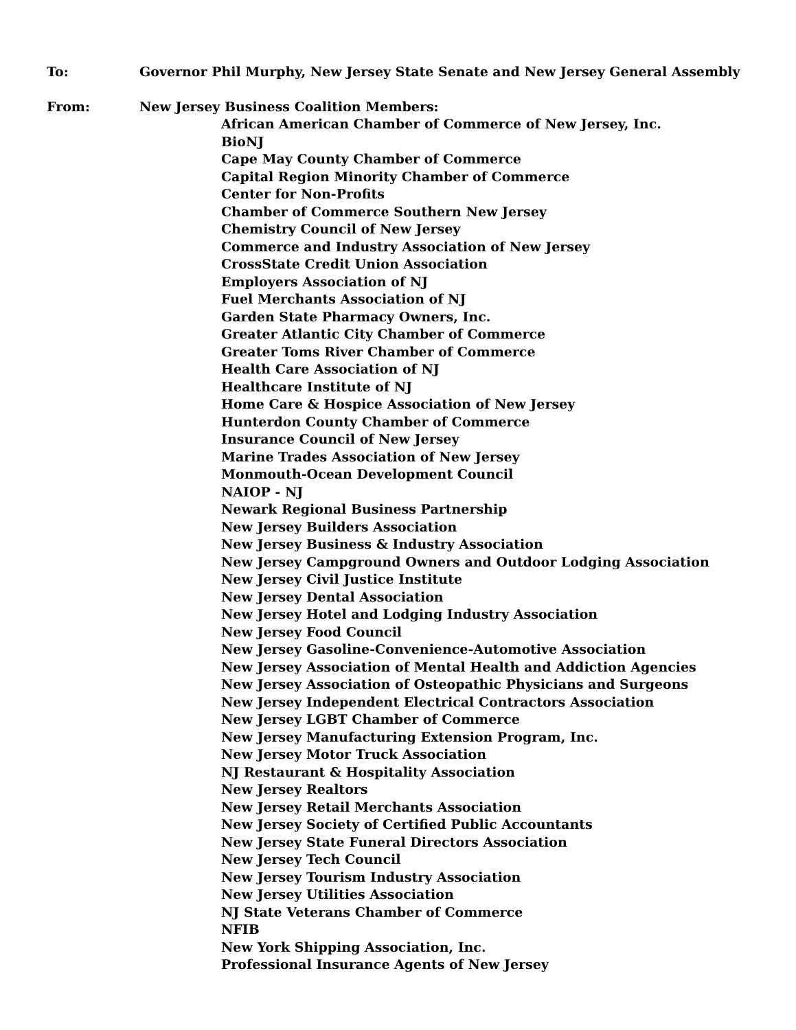To: Governor Phil Murphy, New Jersey State Senate and New Jersey General Assembly
From: New Jersey Business Coalition Members:
African American Chamber of Commerce of New Jersey, Inc.
BioNJ
Cape May County Chamber of Commerce
Capital Region Minority Chamber of Commerce
Center for Non-Profits
Chamber of Commerce Southern New Jersey
Chemistry Council of New Jersey
Commerce and Industry Association of New Jersey
CrossState Credit Union Association
Employers Association of NJ
Fuel Merchants Association of NJ
Garden State Pharmacy Owners, Inc.
Greater Atlantic City Chamber of Commerce
Greater Toms River Chamber of Commerce
Health Care Association of NJ
Healthcare Institute of NJ
Home Care & Hospice Association of New Jersey
Hunterdon County Chamber of Commerce
Insurance Council of New Jersey
Marine Trades Association of New Jersey
Monmouth-Ocean Development Council
NAIOP - NJ
Newark Regional Business Partnership
New Jersey Builders Association
New Jersey Business & Industry Association
New Jersey Campground Owners and Outdoor Lodging Association
New Jersey Civil Justice Institute
New Jersey Dental Association
New Jersey Hotel and Lodging Industry Association
New Jersey Food Council
New Jersey Gasoline-Convenience-Automotive Association
New Jersey Association of Mental Health and Addiction Agencies
New Jersey Association of Osteopathic Physicians and Surgeons
New Jersey Independent Electrical Contractors Association
New Jersey LGBT Chamber of Commerce
New Jersey Manufacturing Extension Program, Inc.
New Jersey Motor Truck Association
NJ Restaurant & Hospitality Association
New Jersey Realtors
New Jersey Retail Merchants Association
New Jersey Society of Certified Public Accountants
New Jersey State Funeral Directors Association
New Jersey Tech Council
New Jersey Tourism Industry Association
New Jersey Utilities Association
NJ State Veterans Chamber of Commerce
NFIB
New York Shipping Association, Inc.
Professional Insurance Agents of New Jersey